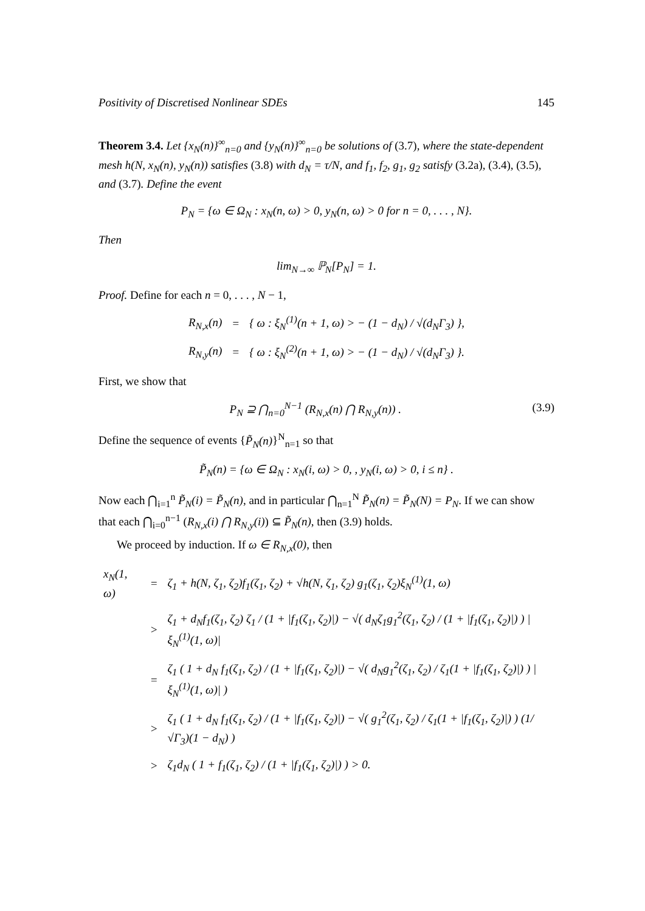Positivity of Discretised Nonlinear SDEs 145
Theorem 3.4. Let {x<sub>N</sub>(n)}<sup>∞</sup><sub>n=0</sub> and {y<sub>N</sub>(n)}<sup>∞</sup><sub>n=0</sub> be solutions of (3.7), where the state-dependent mesh h(N, x<sub>N</sub>(n), y<sub>N</sub>(n)) satisfies (3.8) with d<sub>N</sub> = τ/N, and f<sub>1</sub>, f<sub>2</sub>, g<sub>1</sub>, g<sub>2</sub> satisfy (3.2a), (3.4), (3.5), and (3.7). Define the event
P<sub>N</sub> = {ω ∈ Ω<sub>N</sub> : x<sub>N</sub>(n, ω) > 0, y<sub>N</sub>(n, ω) > 0 for n = 0, . . . , N}.
Then
lim<sub>N→∞</sub> ℙ<sub>N</sub>[P<sub>N</sub>] = 1.
Proof. Define for each n = 0, . . . , N − 1,
| R<sub>N,x</sub>(n) | = | { ω : ξ<sub>N</sub><sup>(1)</sup>(n + 1, ω) > − (1 − d<sub>N</sub>) / √(d<sub>N</sub>Γ<sub>3</sub>) }, |
| R<sub>N,y</sub>(n) | = | { ω : ξ<sub>N</sub><sup>(2)</sup>(n + 1, ω) > − (1 − d<sub>N</sub>) / √(d<sub>N</sub>Γ<sub>3</sub>) }. |
First, we show that
P<sub>N</sub> ⊇ ⋂<sub>n=0</sub><sup>N−1</sup> (R<sub>N,x</sub>(n) ⋂ R<sub>N,y</sub>(n)) . (3.9)
Define the sequence of events {P̃<sub>N</sub>(n)}<sup>N</sup><sub>n=1</sub> so that
P̃<sub>N</sub>(n) = {ω ∈ Ω<sub>N</sub> : x<sub>N</sub>(i, ω) > 0, , y<sub>N</sub>(i, ω) > 0, i ≤ n} .
Now each ⋂<sub>i=1</sub><sup>n</sup> P̃<sub>N</sub>(i) = P̃<sub>N</sub>(n), and in particular ⋂<sub>n=1</sub><sup>N</sup> P̃<sub>N</sub>(n) = P̃<sub>N</sub>(N) = P<sub>N</sub>. If we can show that each ⋂<sub>i=0</sub><sup>n−1</sup> (R<sub>N,x</sub>(i) ⋂ R<sub>N,y</sub>(i)) ⊆ P̃<sub>N</sub>(n), then (3.9) holds.
We proceed by induction. If ω ∈ R<sub>N,x</sub>(0), then
| x<sub>N</sub>(1, ω) | = | ζ<sub>1</sub> + h(N, ζ<sub>1</sub>, ζ<sub>2</sub>)f<sub>1</sub>(ζ<sub>1</sub>, ζ<sub>2</sub>) + √h(N, ζ<sub>1</sub>, ζ<sub>2</sub>) g<sub>1</sub>(ζ<sub>1</sub>, ζ<sub>2</sub>)ξ<sub>N</sub><sup>(1)</sup>(1, ω) |
| | > | ζ<sub>1</sub> + d<sub>N</sub>f<sub>1</sub>(ζ<sub>1</sub>, ζ<sub>2</sub>) ζ<sub>1</sub> / (1 + /f<sub>1</sub>(ζ<sub>1</sub>, ζ<sub>2</sub>)/) − √( d<sub>N</sub>ζ<sub>1</sub>g<sub>1</sub><sup>2</sup>(ζ<sub>1</sub>, ζ<sub>2</sub>) / (1 + /f<sub>1</sub>(ζ<sub>1</sub>, ζ<sub>2</sub>)/) ) /ξ<sub>N</sub><sup>(1)</sup>(1, ω)/ |
| | = | ζ<sub>1</sub> ( 1 + d<sub>N</sub> f<sub>1</sub>(ζ<sub>1</sub>, ζ<sub>2</sub>) / (1 + /f<sub>1</sub>(ζ<sub>1</sub>, ζ<sub>2</sub>)/) − √( d<sub>N</sub>g<sub>1</sub><sup>2</sup>(ζ<sub>1</sub>, ζ<sub>2</sub>) / ζ<sub>1</sub>(1 + /f<sub>1</sub>(ζ<sub>1</sub>, ζ<sub>2</sub>)/) ) /ξ<sub>N</sub><sup>(1)</sup>(1, ω)/ ) |
| | > | ζ<sub>1</sub> ( 1 + d<sub>N</sub> f<sub>1</sub>(ζ<sub>1</sub>, ζ<sub>2</sub>) / (1 + /f<sub>1</sub>(ζ<sub>1</sub>, ζ<sub>2</sub>)/) − √( g<sub>1</sub><sup>2</sup>(ζ<sub>1</sub>, ζ<sub>2</sub>) / ζ<sub>1</sub>(1 + /f<sub>1</sub>(ζ<sub>1</sub>, ζ<sub>2</sub>)/) ) (1/√Γ<sub>3</sub>)(1 − d<sub>N</sub>) ) |
| | > | ζ<sub>1</sub>d<sub>N</sub> ( 1 + f<sub>1</sub>(ζ<sub>1</sub>, ζ<sub>2</sub>) / (1 + /f<sub>1</sub>(ζ<sub>1</sub>, ζ<sub>2</sub>)/) ) > 0. |